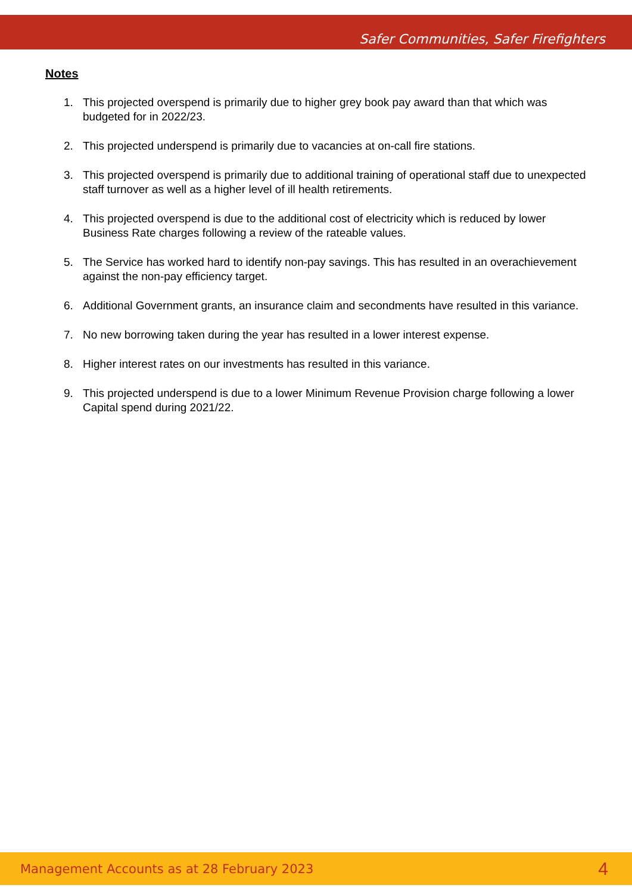Safer Communities, Safer Firefighters
Notes
1. This projected overspend is primarily due to higher grey book pay award than that which was budgeted for in 2022/23.
2. This projected underspend is primarily due to vacancies at on-call fire stations.
3. This projected overspend is primarily due to additional training of operational staff due to unexpected staff turnover as well as a higher level of ill health retirements.
4. This projected overspend is due to the additional cost of electricity which is reduced by lower Business Rate charges following a review of the rateable values.
5. The Service has worked hard to identify non-pay savings. This has resulted in an overachievement against the non-pay efficiency target.
6. Additional Government grants, an insurance claim and secondments have resulted in this variance.
7. No new borrowing taken during the year has resulted in a lower interest expense.
8. Higher interest rates on our investments has resulted in this variance.
9. This projected underspend is due to a lower Minimum Revenue Provision charge following a lower Capital spend during 2021/22.
Management Accounts as at 28 February 2023 4